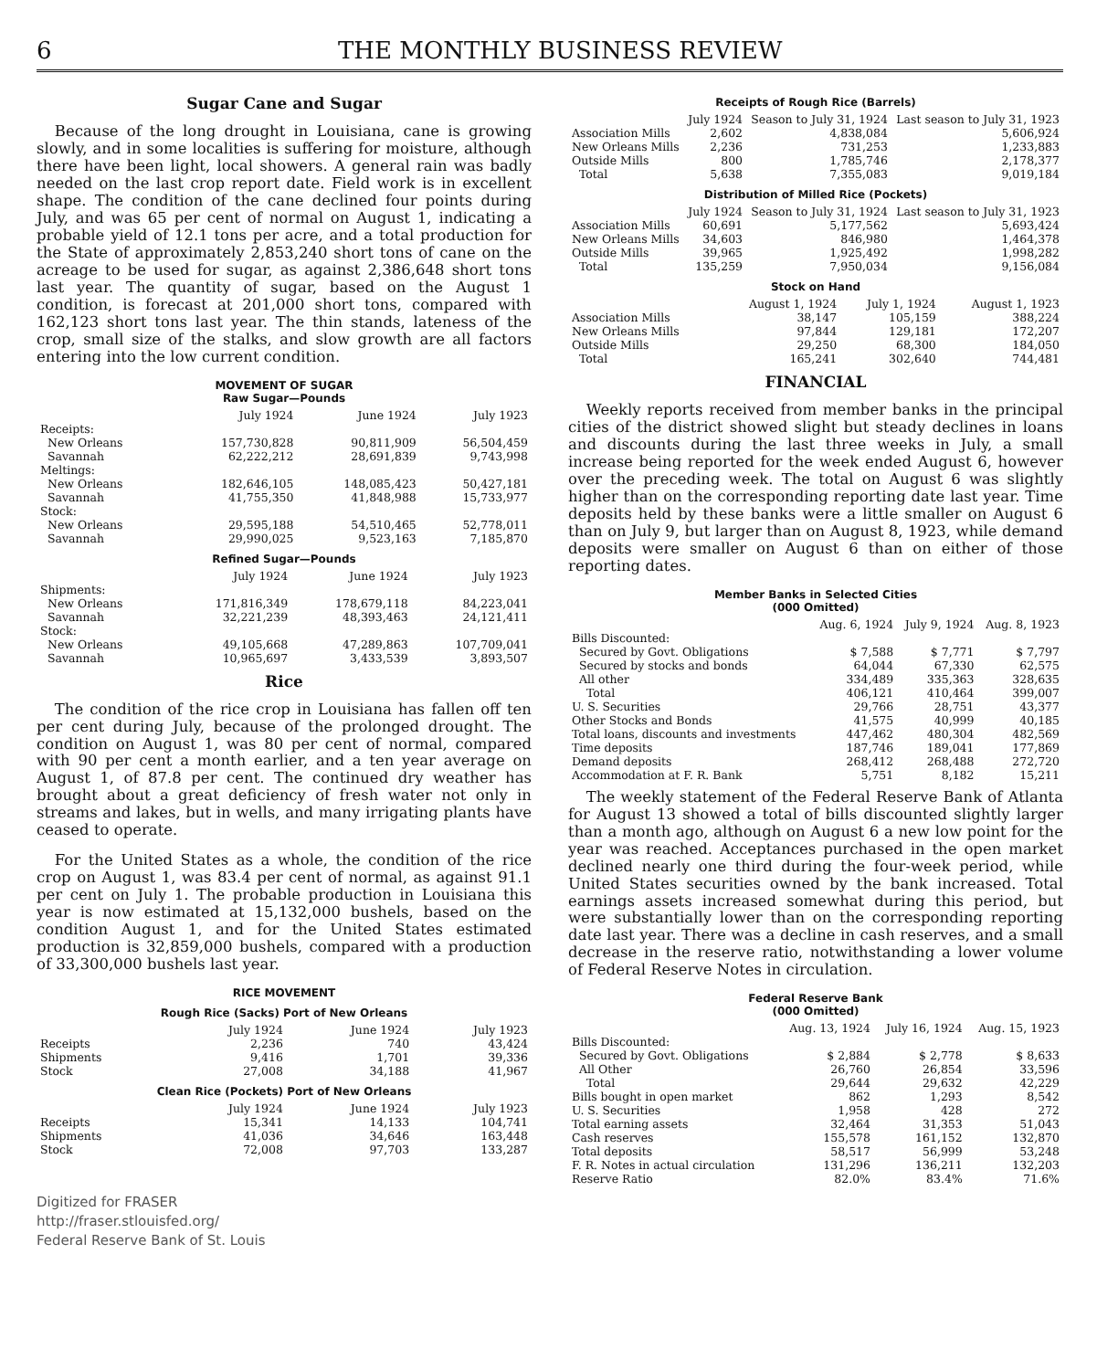6 THE MONTHLY BUSINESS REVIEW
Sugar Cane and Sugar
Because of the long drought in Louisiana, cane is growing slowly, and in some localities is suffering for moisture, although there have been light, local showers. A general rain was badly needed on the last crop report date. Field work is in excellent shape. The condition of the cane declined four points during July, and was 65 per cent of normal on August 1, indicating a probable yield of 12.1 tons per acre, and a total production for the State of approximately 2,853,240 short tons of cane on the acreage to be used for sugar, as against 2,386,648 short tons last year. The quantity of sugar, based on the August 1 condition, is forecast at 201,000 short tons, compared with 162,123 short tons last year. The thin stands, lateness of the crop, small size of the stalks, and slow growth are all factors entering into the low current condition.
MOVEMENT OF SUGAR
Raw Sugar—Pounds
| | July 1924 | June 1924 | July 1923 |
| --- | --- | --- | --- |
| Receipts: | | | |
| New Orleans | 157,730,828 | 90,811,909 | 56,504,459 |
| Savannah | 62,222,212 | 28,691,839 | 9,743,998 |
| Meltings: | | | |
| New Orleans | 182,646,105 | 148,085,423 | 50,427,181 |
| Savannah | 41,755,350 | 41,848,988 | 15,733,977 |
| Stock: | | | |
| New Orleans | 29,595,188 | 54,510,465 | 52,778,011 |
| Savannah | 29,990,025 | 9,523,163 | 7,185,870 |
Refined Sugar—Pounds
| | July 1924 | June 1924 | July 1923 |
| --- | --- | --- | --- |
| Shipments: | | | |
| New Orleans | 171,816,349 | 178,679,118 | 84,223,041 |
| Savannah | 32,221,239 | 48,393,463 | 24,121,411 |
| Stock: | | | |
| New Orleans | 49,105,668 | 47,289,863 | 107,709,041 |
| Savannah | 10,965,697 | 3,433,539 | 3,893,507 |
Rice
The condition of the rice crop in Louisiana has fallen off ten per cent during July, because of the prolonged drought. The condition on August 1, was 80 per cent of normal, compared with 90 per cent a month earlier, and a ten year average on August 1, of 87.8 per cent. The continued dry weather has brought about a great deficiency of fresh water not only in streams and lakes, but in wells, and many irrigating plants have ceased to operate.
For the United States as a whole, the condition of the rice crop on August 1, was 83.4 per cent of normal, as against 91.1 per cent on July 1. The probable production in Louisiana this year is now estimated at 15,132,000 bushels, based on the condition August 1, and for the United States estimated production is 32,859,000 bushels, compared with a production of 33,300,000 bushels last year.
RICE MOVEMENT
Rough Rice (Sacks) Port of New Orleans
| | July 1924 | June 1924 | July 1923 |
| --- | --- | --- | --- |
| Receipts | 2,236 | 740 | 43,424 |
| Shipments | 9,416 | 1,701 | 39,336 |
| Stock | 27,008 | 34,188 | 41,967 |
Clean Rice (Pockets) Port of New Orleans
| | July 1924 | June 1924 | July 1923 |
| --- | --- | --- | --- |
| Receipts | 15,341 | 14,133 | 104,741 |
| Shipments | 41,036 | 34,646 | 163,448 |
| Stock | 72,008 | 97,703 | 133,287 |
Receipts of Rough Rice (Barrels)
| | July 1924 | Season to July 31, 1924 | Last season to July 31, 1923 |
| --- | --- | --- | --- |
| Association Mills | 2,602 | 4,838,084 | 5,606,924 |
| New Orleans Mills | 2,236 | 731,253 | 1,233,883 |
| Outside Mills | 800 | 1,785,746 | 2,178,377 |
| Total | 5,638 | 7,355,083 | 9,019,184 |
Distribution of Milled Rice (Pockets)
| | July 1924 | Season to July 31, 1924 | Last season to July 31, 1923 |
| --- | --- | --- | --- |
| Association Mills | 60,691 | 5,177,562 | 5,693,424 |
| New Orleans Mills | 34,603 | 846,980 | 1,464,378 |
| Outside Mills | 39,965 | 1,925,492 | 1,998,282 |
| Total | 135,259 | 7,950,034 | 9,156,084 |
Stock on Hand
| | August 1, 1924 | July 1, 1924 | August 1, 1923 |
| --- | --- | --- | --- |
| Association Mills | 38,147 | 105,159 | 388,224 |
| New Orleans Mills | 97,844 | 129,181 | 172,207 |
| Outside Mills | 29,250 | 68,300 | 184,050 |
| Total | 165,241 | 302,640 | 744,481 |
FINANCIAL
Weekly reports received from member banks in the principal cities of the district showed slight but steady declines in loans and discounts during the last three weeks in July, a small increase being reported for the week ended August 6, however over the preceding week. The total on August 6 was slightly higher than on the corresponding reporting date last year. Time deposits held by these banks were a little smaller on August 6 than on July 9, but larger than on August 8, 1923, while demand deposits were smaller on August 6 than on either of those reporting dates.
Member Banks in Selected Cities
(000 Omitted)
| | Aug. 6, 1924 | July 9, 1924 | Aug. 8, 1923 |
| --- | --- | --- | --- |
| Bills Discounted: | | | |
| Secured by Govt. Obligations | $ 7,588 | $ 7,771 | $ 7,797 |
| Secured by stocks and bonds | 64,044 | 67,330 | 62,575 |
| All other | 334,489 | 335,363 | 328,635 |
| Total | 406,121 | 410,464 | 399,007 |
| U. S. Securities | 29,766 | 28,751 | 43,377 |
| Other Stocks and Bonds | 41,575 | 40,999 | 40,185 |
| Total loans, discounts and investments | 447,462 | 480,304 | 482,569 |
| Time deposits | 187,746 | 189,041 | 177,869 |
| Demand deposits | 268,412 | 268,488 | 272,720 |
| Accommodation at F. R. Bank | 5,751 | 8,182 | 15,211 |
The weekly statement of the Federal Reserve Bank of Atlanta for August 13 showed a total of bills discounted slightly larger than a month ago, although on August 6 a new low point for the year was reached. Acceptances purchased in the open market declined nearly one third during the four-week period, while United States securities owned by the bank increased. Total earnings assets increased somewhat during this period, but were substantially lower than on the corresponding reporting date last year. There was a decline in cash reserves, and a small decrease in the reserve ratio, notwithstanding a lower volume of Federal Reserve Notes in circulation.
Federal Reserve Bank
(000 Omitted)
| | Aug. 13, 1924 | July 16, 1924 | Aug. 15, 1923 |
| --- | --- | --- | --- |
| Bills Discounted: | | | |
| Secured by Govt. Obligations | $ 2,884 | $ 2,778 | $ 8,633 |
| All Other | 26,760 | 26,854 | 33,596 |
| Total | 29,644 | 29,632 | 42,229 |
| Bills bought in open market | 862 | 1,293 | 8,542 |
| U. S. Securities | 1,958 | 428 | 272 |
| Total earning assets | 32,464 | 31,353 | 51,043 |
| Cash reserves | 155,578 | 161,152 | 132,870 |
| Total deposits | 58,517 | 56,999 | 53,248 |
| F. R. Notes in actual circulation | 131,296 | 136,211 | 132,203 |
| Reserve Ratio | 82.0% | 83.4% | 71.6% |
Digitized for FRASER
http://fraser.stlouisfed.org/
Federal Reserve Bank of St. Louis